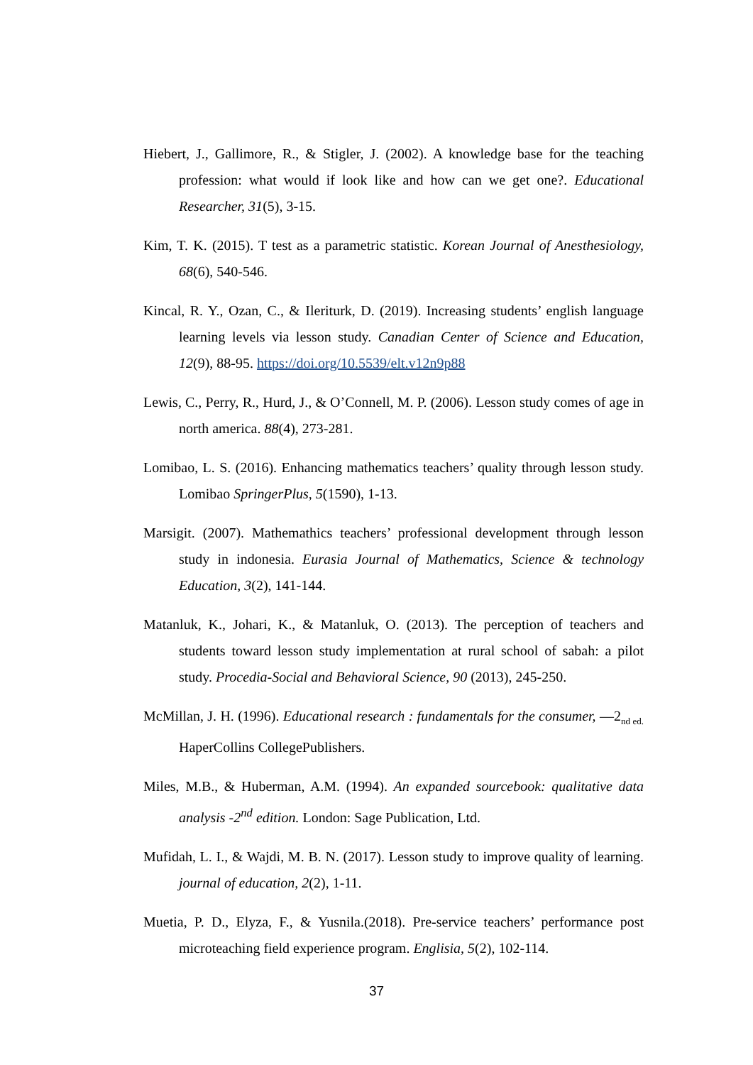Hiebert, J., Gallimore, R., & Stigler, J. (2002). A knowledge base for the teaching profession: what would if look like and how can we get one?. Educational Researcher, 31(5), 3-15.
Kim, T. K. (2015). T test as a parametric statistic. Korean Journal of Anesthesiology, 68(6), 540-546.
Kincal, R. Y., Ozan, C., & Ileriturk, D. (2019). Increasing students’ english language learning levels via lesson study. Canadian Center of Science and Education, 12(9), 88-95. https://doi.org/10.5539/elt.v12n9p88
Lewis, C., Perry, R., Hurd, J., & O’Connell, M. P. (2006). Lesson study comes of age in north america. 88(4), 273-281.
Lomibao, L. S. (2016). Enhancing mathematics teachers’ quality through lesson study. Lomibao SpringerPlus, 5(1590), 1-13.
Marsigit. (2007). Mathemathics teachers’ professional development through lesson study in indonesia. Eurasia Journal of Mathematics, Science & technology Education, 3(2), 141-144.
Matanluk, K., Johari, K., & Matanluk, O. (2013). The perception of teachers and students toward lesson study implementation at rural school of sabah: a pilot study. Procedia-Social and Behavioral Science, 90 (2013), 245-250.
McMillan, J. H. (1996). Educational research : fundamentals for the consumer, —2<sub>nd ed.</sub> HaperCollins CollegePublishers.
Miles, M.B., & Huberman, A.M. (1994). An expanded sourcebook: qualitative data analysis -2<sup>nd</sup> edition. London: Sage Publication, Ltd.
Mufidah, L. I., & Wajdi, M. B. N. (2017). Lesson study to improve quality of learning. journal of education, 2(2), 1-11.
Muetia, P. D., Elyza, F., & Yusnila.(2018). Pre-service teachers’ performance post microteaching field experience program. Englisia, 5(2), 102-114.
37